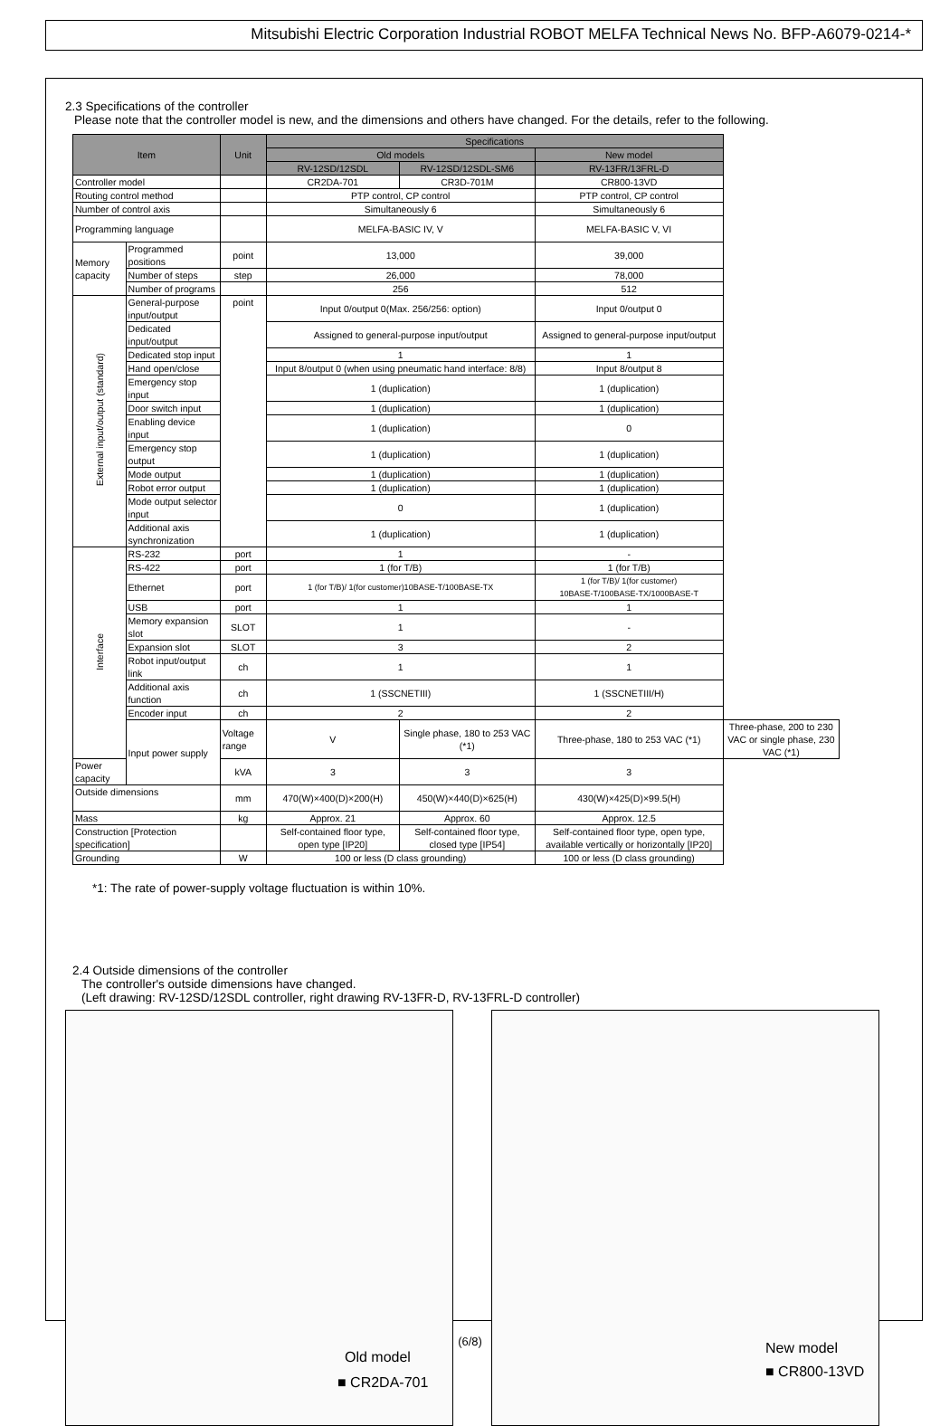Mitsubishi Electric Corporation Industrial ROBOT MELFA Technical News No. BFP-A6079-0214-*
2.3 Specifications of the controller
Please note that the controller model is new, and the dimensions and others have changed. For the details, refer to the following.
| Item | | Unit | Specifications | | | |
| --- | --- | --- | --- | --- | --- | --- |
| | | | Old models | | New model | |
| | | | RV-12SD/12SDL | RV-12SD/12SDL-SM6 | RV-13FR/13FRL-D | |
| Controller model | | | CR2DA-701 | CR3D-701M | CR800-13VD | |
| Routing control method | | | PTP control, CP control | | PTP control, CP control | |
| Number of control axis | | | Simultaneously 6 | | Simultaneously 6 | |
| Programming language | | | MELFA-BASIC IV, V | | MELFA-BASIC V, VI | |
| Memory capacity | Programmed positions | point | 13,000 | | 39,000 | |
| | Number of steps | step | 26,000 | | 78,000 | |
| | Number of programs | | 256 | | 512 | |
| External input/output (standard) | General-purpose input/output | point | Input 0/output 0(Max. 256/256: option) | | Input 0/output 0 | |
| | Dedicated input/output | | Assigned to general-purpose input/output | | Assigned to general-purpose input/output | |
| | Dedicated stop input | | 1 | | 1 | |
| | Hand open/close | | Input 8/output 0 (when using pneumatic hand interface: 8/8) | | Input 8/output 8 | |
| | Emergency stop input | | 1 (duplication) | | 1 (duplication) | |
| | Door switch input | | 1 (duplication) | | 1 (duplication) | |
| | Enabling device input | | 1 (duplication) | | 0 | |
| | Emergency stop output | | 1 (duplication) | | 1 (duplication) | |
| | Mode output | | 1 (duplication) | | 1 (duplication) | |
| | Robot error output | | 1 (duplication) | | 1 (duplication) | |
| | Mode output selector input | | 0 | | 1 (duplication) | |
| | Additional axis synchronization | | 1 (duplication) | | 1 (duplication) | |
| Interface | RS-232 | port | 1 | | - | |
| | RS-422 | port | 1 (for T/B) | | 1 (for T/B) | |
| | Ethernet | port | 1 (for T/B)/ 1(for customer)10BASE-T/100BASE-TX | | 1 (for T/B)/ 1(for customer) 10BASE-T/100BASE-TX/1000BASE-T | |
| | USB | port | 1 | | 1 | |
| | Memory expansion slot | SLOT | 1 | | - | |
| | Expansion slot | SLOT | 3 | | 2 | |
| | Robot input/output link | ch | 1 | | 1 | |
| | Additional axis function | ch | 1 (SSCNETIII) | | 1 (SSCNETIII/H) | |
| | Encoder input | ch | 2 | | 2 | |
| | Input power supply | Voltage range | V | Single phase, 180 to 253 VAC (*1) | Three-phase, 180 to 253 VAC (*1) | Three-phase, 200 to 230 VAC or single phase, 230 VAC (*1) |
| Power capacity | | kVA | 3 | 3 | 3 | |
| Outside dimensions | | mm | 470(W)×400(D)×200(H) | 450(W)×440(D)×625(H) | 430(W)×425(D)×99.5(H) | |
| Mass | | kg | Approx. 21 | Approx. 60 | Approx. 12.5 | |
| Construction [Protection specification] | | | Self-contained floor type, open type [IP20] | Self-contained floor type, closed type [IP54] | Self-contained floor type, open type, available vertically or horizontally [IP20] | |
| Grounding | | W | 100 or less (D class grounding) | | 100 or less (D class grounding) | |
*1: The rate of power-supply voltage fluctuation is within 10%.
2.4 Outside dimensions of the controller
The controller's outside dimensions have changed.
(Left drawing: RV-12SD/12SDL controller, right drawing RV-13FR-D, RV-13FRL-D controller)
Old model
■ CR2DA-701
New model
■ CR800-13VD
(6/8)